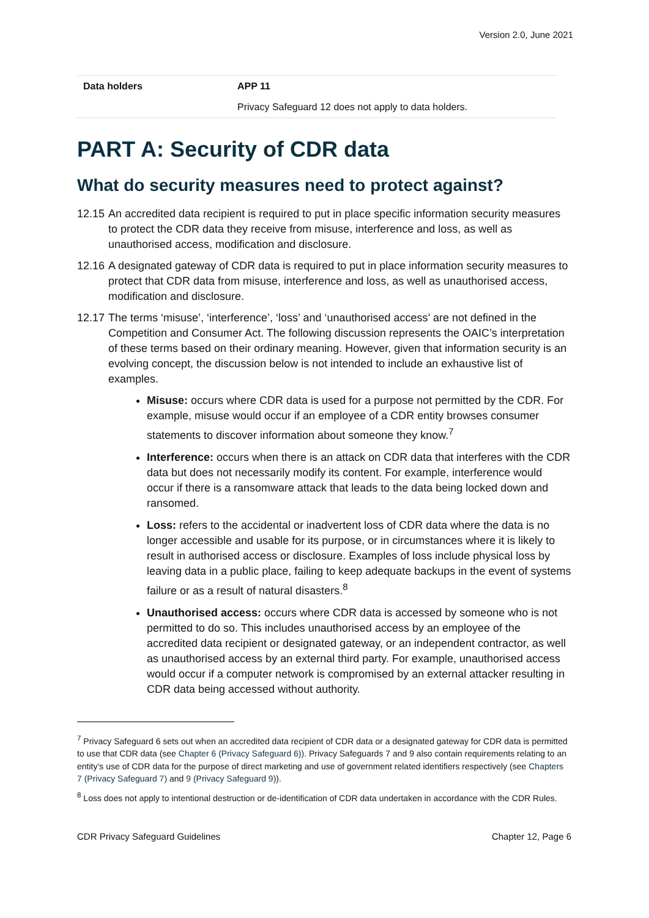Version 2.0, June 2021
| Data holders | APP 11 |
| | Privacy Safeguard 12 does not apply to data holders. |
PART A: Security of CDR data
What do security measures need to protect against?
12.15 An accredited data recipient is required to put in place specific information security measures to protect the CDR data they receive from misuse, interference and loss, as well as unauthorised access, modification and disclosure.
12.16 A designated gateway of CDR data is required to put in place information security measures to protect that CDR data from misuse, interference and loss, as well as unauthorised access, modification and disclosure.
12.17 The terms ‘misuse’, ‘interference’, ‘loss’ and ‘unauthorised access’ are not defined in the Competition and Consumer Act. The following discussion represents the OAIC’s interpretation of these terms based on their ordinary meaning. However, given that information security is an evolving concept, the discussion below is not intended to include an exhaustive list of examples.
Misuse: occurs where CDR data is used for a purpose not permitted by the CDR. For example, misuse would occur if an employee of a CDR entity browses consumer statements to discover information about someone they know.<sup>7</sup>
Interference: occurs when there is an attack on CDR data that interferes with the CDR data but does not necessarily modify its content. For example, interference would occur if there is a ransomware attack that leads to the data being locked down and ransomed.
Loss: refers to the accidental or inadvertent loss of CDR data where the data is no longer accessible and usable for its purpose, or in circumstances where it is likely to result in authorised access or disclosure. Examples of loss include physical loss by leaving data in a public place, failing to keep adequate backups in the event of systems failure or as a result of natural disasters.<sup>8</sup>
Unauthorised access: occurs where CDR data is accessed by someone who is not permitted to do so. This includes unauthorised access by an employee of the accredited data recipient or designated gateway, or an independent contractor, as well as unauthorised access by an external third party. For example, unauthorised access would occur if a computer network is compromised by an external attacker resulting in CDR data being accessed without authority.
<sup>7</sup> Privacy Safeguard 6 sets out when an accredited data recipient of CDR data or a designated gateway for CDR data is permitted to use that CDR data (see Chapter 6 (Privacy Safeguard 6)). Privacy Safeguards 7 and 9 also contain requirements relating to an entity’s use of CDR data for the purpose of direct marketing and use of government related identifiers respectively (see Chapters 7 (Privacy Safeguard 7) and 9 (Privacy Safeguard 9)).
<sup>8</sup> Loss does not apply to intentional destruction or de-identification of CDR data undertaken in accordance with the CDR Rules.
CDR Privacy Safeguard Guidelines Chapter 12, Page 6